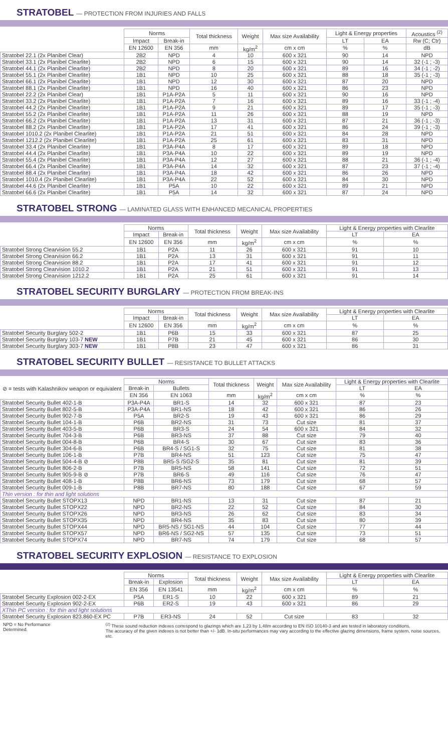STRATOBEL — PROTECTION FROM INJURIES AND FALLS
| | Norms | | Total thickness | Weight | Max size Availability | Light & Energy properties | | Acoustics <sup>(2)</sup> |
| --- | --- | --- | --- | --- | --- | --- | --- | --- |
| | Impact | Break-in | | | | LT | EA | Rw (C; Ctr) |
| | EN 12600 | EN 356 | mm | kg/m<sup>2</sup> | cm x cm | % | % | dB |
| Stratobel 22.1 (2x Planibel Clear) | 2B2 | NPD | 4 | 10 | 600 x 321 | 90 | 14 | NPD |
| Stratobel 33.1 (2x Planibel Clearlite) | 2B2 | NPD | 6 | 15 | 600 x 321 | 90 | 14 | 32 (-1 ; -3) |
| Stratobel 44.1 (2x Planibel Clearlite) | 2B2 | NPD | 8 | 20 | 600 x 321 | 89 | 16 | 34 (-1 ; -2) |
| Stratobel 55.1 (2x Planibel Clearlite) | 1B1 | NPD | 10 | 25 | 600 x 321 | 88 | 18 | 35 (-1 ; -3) |
| Stratobel 66.1 (2x Planibel Clearlite) | 1B1 | NPD | 12 | 30 | 600 x 321 | 87 | 20 | NPD |
| Stratobel 88.1 (2x Planibel Clearlite) | 1B1 | NPD | 16 | 40 | 600 x 321 | 86 | 23 | NPD |
| Stratobel 22.2 (2x Planibel Clear) | 1B1 | P1A-P2A | 5 | 11 | 600 x 321 | 90 | 16 | NPD |
| Stratobel 33.2 (2x Planibel Clearlite) | 1B1 | P1A-P2A | 7 | 16 | 600 x 321 | 89 | 16 | 33 (-1 ; -4) |
| Stratobel 44.2 (2x Planibel Clearlite) | 1B1 | P1A-P2A | 9 | 21 | 600 x 321 | 89 | 17 | 35 (-1 ; -3) |
| Stratobel 55.2 (2x Planibel Clearlite) | 1B1 | P1A-P2A | 11 | 26 | 600 x 321 | 88 | 19 | NPD |
| Stratobel 66.2 (2x Planibel Clearlite) | 1B1 | P1A-P2A | 13 | 31 | 600 x 321 | 87 | 21 | 36 (-1 ; -3) |
| Stratobel 88.2 (2x Planibel Clearlite) | 1B1 | P1A-P2A | 17 | 41 | 600 x 321 | 86 | 24 | 39 (-1 ; -3) |
| Stratobel 1010.2 (2x Planibel Clearlite) | 1B1 | P1A-P2A | 21 | 51 | 600 x 321 | 84 | 28 | NPD |
| Stratobel 1212.2 (2x Planibel Clearlite) | 1B1 | P1A-P2A | 25 | 61 | 600 x 321 | 83 | 31 | NPD |
| Stratobel 33.4 (2x Planibel Clearlite) | 1B1 | P3A-P4A | 8 | 17 | 600 x 321 | 89 | 18 | NPD |
| Stratobel 44.4 (2x Planibel Clearlite) | 1B1 | P3A-P4A | 10 | 22 | 600 x 321 | 89 | 19 | NPD |
| Stratobel 55.4 (2x Planibel Clearlite) | 1B1 | P3A-P4A | 12 | 27 | 600 x 321 | 88 | 21 | 36 (-1 ; -4) |
| Stratobel 66.4 (2x Planibel Clearlite) | 1B1 | P3A-P4A | 14 | 32 | 600 x 321 | 87 | 23 | 37 (-1 ; -4) |
| Stratobel 88.4 (2x Planibel Clearlite) | 1B1 | P3A-P4A | 18 | 42 | 600 x 321 | 86 | 26 | NPD |
| Stratobel 1010.4 (2x Planibel Clearlite) | 1B1 | P3A-P4A | 22 | 52 | 600 x 321 | 84 | 30 | NPD |
| Stratobel 44.6 (2x Planibel Clearlite) | 1B1 | P5A | 10 | 22 | 600 x 321 | 89 | 21 | NPD |
| Stratobel 66.6 (2x Planibel Clearlite) | 1B1 | P5A | 14 | 32 | 600 x 321 | 87 | 24 | NPD |
STRATOBEL STRONG — LAMINATED GLASS WITH ENHANCED MECANICAL PROPERTIES
| | Norms | | Total thickness | Weight | Max size Availability | Light & Energy properties with Clearlite | |
| --- | --- | --- | --- | --- | --- | --- | --- |
| | Impact | Break-in | | | | LT | EA |
| | EN 12600 | EN 356 | mm | kg/m<sup>2</sup> | cm x cm | % | % |
| Stratobel Strong Clearvision 55.2 | 1B1 | P2A | 11 | 26 | 600 x 321 | 91 | 10 |
| Stratobel Strong Clearvision 66.2 | 1B1 | P2A | 13 | 31 | 600 x 321 | 91 | 11 |
| Stratobel Strong Clearvision 88.2 | 1B1 | P2A | 17 | 41 | 600 x 321 | 91 | 12 |
| Stratobel Strong Clearvision 1010.2 | 1B1 | P2A | 21 | 51 | 600 x 321 | 91 | 13 |
| Stratobel Strong Clearvision 1212.2 | 1B1 | P2A | 25 | 61 | 600 x 321 | 91 | 14 |
STRATOBEL SECURITY BURGLARY — PROTECTION FROM BREAK-INS
| | Norms | | Total thickness | Weight | Max size Availability | Light & Energy properties with Clearlite | |
| --- | --- | --- | --- | --- | --- | --- | --- |
| | Impact | Break-in | | | | LT | EA |
| | EN 12600 | EN 356 | mm | kg/m<sup>2</sup> | cm x cm | % | % |
| Stratobel Security Burglary 502-2 | 1B1 | P6B | 15 | 33 | 600 x 321 | 87 | 25 |
| Stratobel Security Burglary 103-7 NEW | 1B1 | P7B | 21 | 45 | 600 x 321 | 86 | 30 |
| Stratobel Security Burglary 303-7 NEW | 1B1 | P8B | 23 | 47 | 600 x 321 | 86 | 31 |
STRATOBEL SECURITY BULLET — RESISTANCE TO BULLET ATTACKS
| ⊘ = tests with Kalashnikov weapon or equivalent | Norms | | Total thickness | Weight | Max size Availability | Light & Energy properties with Clearlite | |
| --- | --- | --- | --- | --- | --- | --- | --- |
| | Break-in | Bullets | | | | LT | EA |
| | EN 356 | EN 1063 | mm | kg/m<sup>2</sup> | cm x cm | % | % |
| Stratobel Security Bullet 402-1-B | P3A-P4A | BR1-S | 14 | 32 | 600 x 321 | 87 | 23 |
| Stratobel Security Bullet 802-5-B | P3A-P4A | BR1-NS | 18 | 42 | 600 x 321 | 86 | 26 |
| Stratobel Security Bullet 902-7-B | P5A | BR2-S | 19 | 43 | 600 x 321 | 86 | 29 |
| Stratobel Security Bullet 104-1-B | P6B | BR2-NS | 31 | 73 | Cut size | 81 | 37 |
| Stratobel Security Bullet 403-5-B | P6B | BR3-S | 24 | 54 | 600 x 321 | 84 | 32 |
| Stratobel Security Bullet 704-3-B | P6B | BR3-NS | 37 | 88 | Cut size | 79 | 40 |
| Stratobel Security Bullet 004-8-B | P6B | BR4-S | 30 | 67 | Cut size | 83 | 36 |
| Stratobel Security Bullet 304-6-B | P6B | BR4-S / SG1-S | 32 | 75 | Cut size | 81 | 38 |
| Stratobel Security Bullet 106-1-B | P7B | BR4-NS | 51 | 123 | Cut size | 75 | 47 |
| Stratobel Security Bullet 504-4-B ⊘ | P8B | BR5-S /SG2-S | 35 | 81 | Cut size | 81 | 39 |
| Stratobel Security Bullet 806-2-B | P7B | BR5-NS | 58 | 141 | Cut size | 72 | 51 |
| Stratobel Security Bullet 905-9-B ⊘ | P7B | BR6-S | 49 | 116 | Cut size | 76 | 47 |
| Stratobel Security Bullet 408-1-B | P8B | BR6-NS | 73 | 179 | Cut size | 68 | 57 |
| Stratobel Security Bullet 009-1-B | P8B | BR7-NS | 80 | 188 | Cut size | 67 | 59 |
| Thin version : for thin and light solutions | | | | | | | |
| Stratobel Security Bullet STOPX13 | NPD | BR1-NS | 13 | 31 | Cut size | 87 | 21 |
| Stratobel Security Bullet STOPX22 | NPD | BR2-NS | 22 | 52 | Cut size | 84 | 30 |
| Stratobel Security Bullet STOPX26 | NPD | BR3-NS | 26 | 62 | Cut size | 83 | 34 |
| Stratobel Security Bullet STOPX35 | NPD | BR4-NS | 35 | 83 | Cut size | 80 | 39 |
| Stratobel Security Bullet STOPX44 | NPD | BR5-NS / SG1-NS | 44 | 104 | Cut size | 77 | 44 |
| Stratobel Security Bullet STOPX57 | NPD | BR6-NS / SG2-NS | 57 | 135 | Cut size | 73 | 51 |
| Stratobel Security Bullet STOPX74 | NPD | BR7-NS | 74 | 179 | Cut size | 68 | 57 |
STRATOBEL SECURITY EXPLOSION — RESISTANCE TO EXPLOSION
| | Norms | | Total thickness | Weight | Max size Availability | Light & Energy properties with Clearlite | |
| --- | --- | --- | --- | --- | --- | --- | --- |
| | Break-in | Explosion | | | | LT | EA |
| | EN 356 | EN 13541 | mm | kg/m<sup>2</sup> | cm x cm | % | % |
| Stratobel Security Explosion 002-2-EX | P5A | ER1-S | 10 | 22 | 600 x 321 | 89 | 21 |
| Stratobel Security Explosion 902-2-EX | P6B | ER2-S | 19 | 43 | 600 x 321 | 86 | 29 |
| XThin PC version : for thin and light solutions | | | | | | | |
| Stratobel Security Explosion 823.860-EX PC | P7B | ER3-NS | 24 | 52 | Cut size | 83 | 32 |
NPD = No Performance Determined.
<sup>(2)</sup> These sound reduction indexes correspond to glazings which are 1,23 by 1,48m according to EN ISO 10140-3 and are tested in laboratory conditions.
The accuracy of the given indexes is not better than +/- 1dB. In-situ performances may vary according to the effective glazing dimensions, frame system, noise sources, etc.